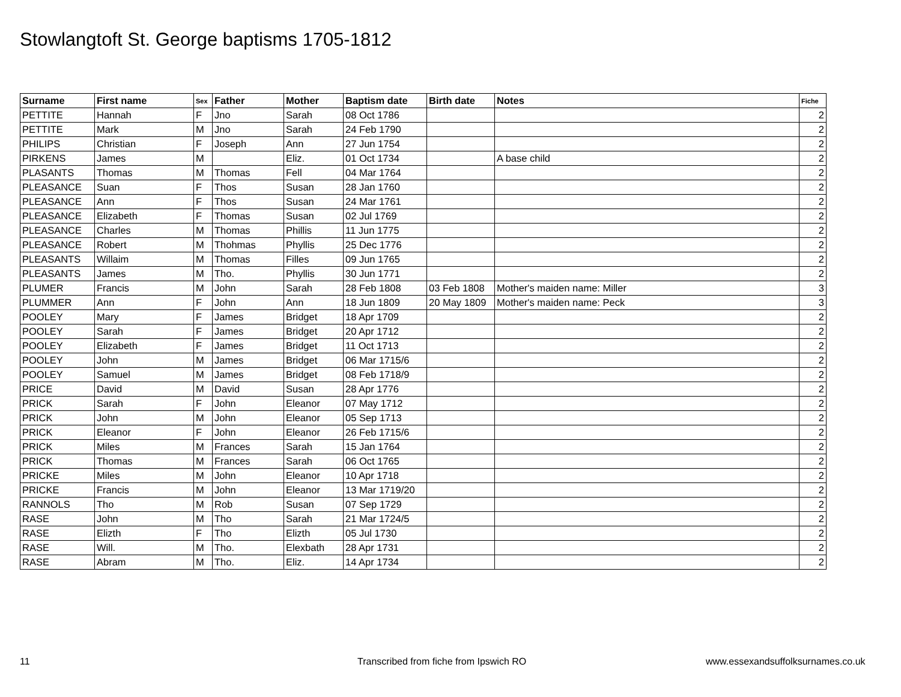Stowlangtoft St. George baptisms 1705-1812
| Surname | First name | Sex | Father | Mother | Baptism date | Birth date | Notes | Fiche |
| --- | --- | --- | --- | --- | --- | --- | --- | --- |
| PETTITE | Hannah | F | Jno | Sarah | 08 Oct 1786 | | | 2 |
| PETTITE | Mark | M | Jno | Sarah | 24 Feb 1790 | | | 2 |
| PHILIPS | Christian | F | Joseph | Ann | 27 Jun 1754 | | | 2 |
| PIRKENS | James | M | | Eliz. | 01 Oct 1734 | | A base child | 2 |
| PLASANTS | Thomas | M | Thomas | Fell | 04 Mar 1764 | | | 2 |
| PLEASANCE | Suan | F | Thos | Susan | 28 Jan 1760 | | | 2 |
| PLEASANCE | Ann | F | Thos | Susan | 24 Mar 1761 | | | 2 |
| PLEASANCE | Elizabeth | F | Thomas | Susan | 02 Jul 1769 | | | 2 |
| PLEASANCE | Charles | M | Thomas | Phillis | 11 Jun 1775 | | | 2 |
| PLEASANCE | Robert | M | Thohmas | Phyllis | 25 Dec 1776 | | | 2 |
| PLEASANTS | Willaim | M | Thomas | Filles | 09 Jun 1765 | | | 2 |
| PLEASANTS | James | M | Tho. | Phyllis | 30 Jun 1771 | | | 2 |
| PLUMER | Francis | M | John | Sarah | 28 Feb 1808 | 03 Feb 1808 | Mother's maiden name: Miller | 3 |
| PLUMMER | Ann | F | John | Ann | 18 Jun 1809 | 20 May 1809 | Mother's maiden name: Peck | 3 |
| POOLEY | Mary | F | James | Bridget | 18 Apr 1709 | | | 2 |
| POOLEY | Sarah | F | James | Bridget | 20 Apr 1712 | | | 2 |
| POOLEY | Elizabeth | F | James | Bridget | 11 Oct 1713 | | | 2 |
| POOLEY | John | M | James | Bridget | 06 Mar 1715/6 | | | 2 |
| POOLEY | Samuel | M | James | Bridget | 08 Feb 1718/9 | | | 2 |
| PRICE | David | M | David | Susan | 28 Apr 1776 | | | 2 |
| PRICK | Sarah | F | John | Eleanor | 07 May 1712 | | | 2 |
| PRICK | John | M | John | Eleanor | 05 Sep 1713 | | | 2 |
| PRICK | Eleanor | F | John | Eleanor | 26 Feb 1715/6 | | | 2 |
| PRICK | Miles | M | Frances | Sarah | 15 Jan 1764 | | | 2 |
| PRICK | Thomas | M | Frances | Sarah | 06 Oct 1765 | | | 2 |
| PRICKE | Miles | M | John | Eleanor | 10 Apr 1718 | | | 2 |
| PRICKE | Francis | M | John | Eleanor | 13 Mar 1719/20 | | | 2 |
| RANNOLS | Tho | M | Rob | Susan | 07 Sep 1729 | | | 2 |
| RASE | John | M | Tho | Sarah | 21 Mar 1724/5 | | | 2 |
| RASE | Elizth | F | Tho | Elizth | 05 Jul 1730 | | | 2 |
| RASE | Will. | M | Tho. | Elexbath | 28 Apr 1731 | | | 2 |
| RASE | Abram | M | Tho. | Eliz. | 14 Apr 1734 | | | 2 |
11
Transcribed from fiche from Ipswich RO
www.essexandsuffolksurnames.co.uk